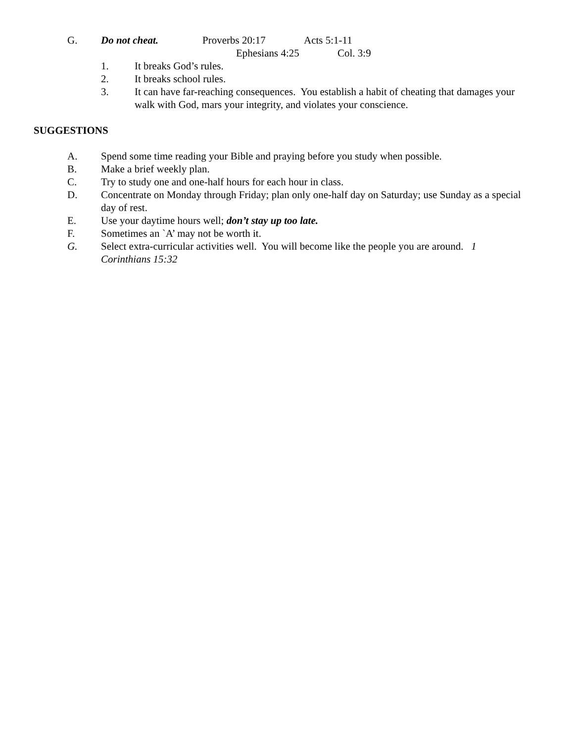G. Do not cheat. Proverbs 20:17 Acts 5:1-11
Ephesians 4:25 Col. 3:9
1. It breaks God’s rules.
2. It breaks school rules.
3. It can have far-reaching consequences. You establish a habit of cheating that damages your walk with God, mars your integrity, and violates your conscience.
SUGGESTIONS
A. Spend some time reading your Bible and praying before you study when possible.
B. Make a brief weekly plan.
C. Try to study one and one-half hours for each hour in class.
D. Concentrate on Monday through Friday; plan only one-half day on Saturday; use Sunday as a special day of rest.
E. Use your daytime hours well; don’t stay up too late.
F. Sometimes an `A’ may not be worth it.
G. Select extra-curricular activities well. You will become like the people you are around. 1 Corinthians 15:32